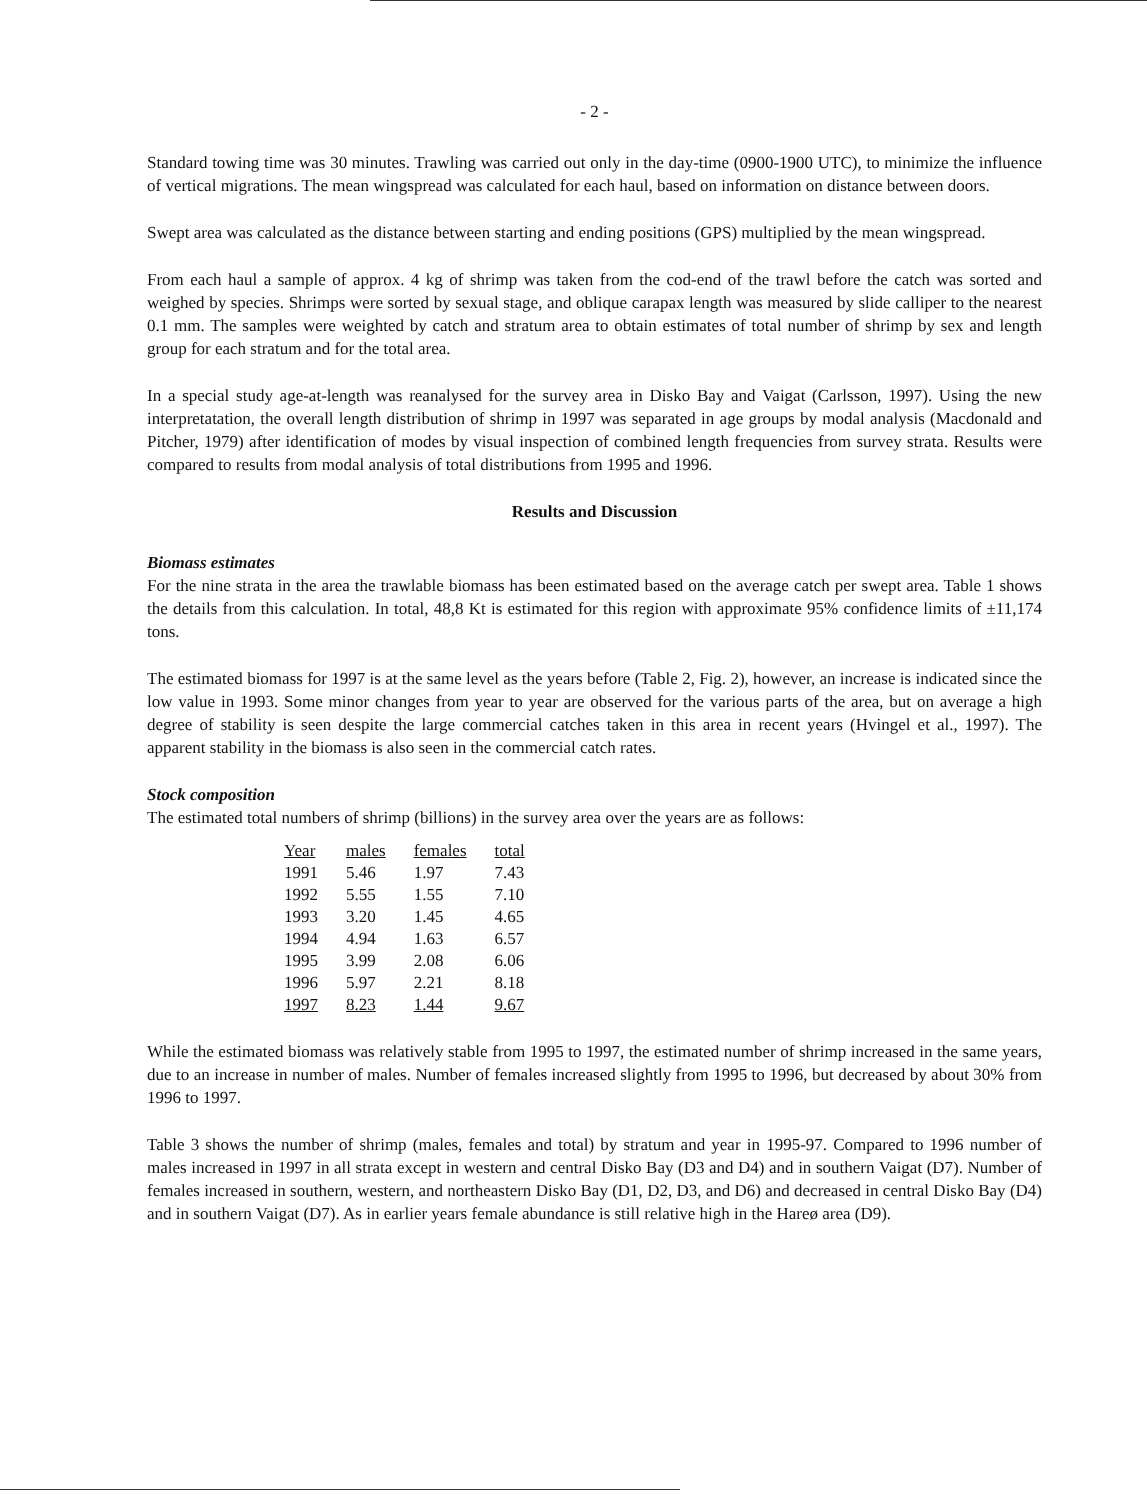- 2 -
Standard towing time was 30 minutes. Trawling was carried out only in the day-time (0900-1900 UTC), to minimize the influence of vertical migrations. The mean wingspread was calculated for each haul, based on information on distance between doors.
Swept area was calculated as the distance between starting and ending positions (GPS) multiplied by the mean wingspread.
From each haul a sample of approx. 4 kg of shrimp was taken from the cod-end of the trawl before the catch was sorted and weighed by species. Shrimps were sorted by sexual stage, and oblique carapax length was measured by slide calliper to the nearest 0.1 mm. The samples were weighted by catch and stratum area to obtain estimates of total number of shrimp by sex and length group for each stratum and for the total area.
In a special study age-at-length was reanalysed for the survey area in Disko Bay and Vaigat (Carlsson, 1997). Using the new interpretatation, the overall length distribution of shrimp in 1997 was separated in age groups by modal analysis (Macdonald and Pitcher, 1979) after identification of modes by visual inspection of combined length frequencies from survey strata. Results were compared to results from modal analysis of total distributions from 1995 and 1996.
Results and Discussion
Biomass estimates
For the nine strata in the area the trawlable biomass has been estimated based on the average catch per swept area. Table 1 shows the details from this calculation. In total, 48,8 Kt is estimated for this region with approximate 95% confidence limits of ±11,174 tons.
The estimated biomass for 1997 is at the same level as the years before (Table 2, Fig. 2), however, an increase is indicated since the low value in 1993. Some minor changes from year to year are observed for the various parts of the area, but on average a high degree of stability is seen despite the large commercial catches taken in this area in recent years (Hvingel et al., 1997). The apparent stability in the biomass is also seen in the commercial catch rates.
Stock composition
The estimated total numbers of shrimp (billions) in the survey area over the years are as follows:
| Year | males | females | total |
| --- | --- | --- | --- |
| 1991 | 5.46 | 1.97 | 7.43 |
| 1992 | 5.55 | 1.55 | 7.10 |
| 1993 | 3.20 | 1.45 | 4.65 |
| 1994 | 4.94 | 1.63 | 6.57 |
| 1995 | 3.99 | 2.08 | 6.06 |
| 1996 | 5.97 | 2.21 | 8.18 |
| 1997 | 8.23 | 1.44 | 9.67 |
While the estimated biomass was relatively stable from 1995 to 1997, the estimated number of shrimp increased in the same years, due to an increase in number of males. Number of females increased slightly from 1995 to 1996, but decreased by about 30% from 1996 to 1997.
Table 3 shows the number of shrimp (males, females and total) by stratum and year in 1995-97. Compared to 1996 number of males increased in 1997 in all strata except in western and central Disko Bay (D3 and D4) and in southern Vaigat (D7). Number of females increased in southern, western, and northeastern Disko Bay (D1, D2, D3, and D6) and decreased in central Disko Bay (D4) and in southern Vaigat (D7). As in earlier years female abundance is still relative high in the Hareø area (D9).